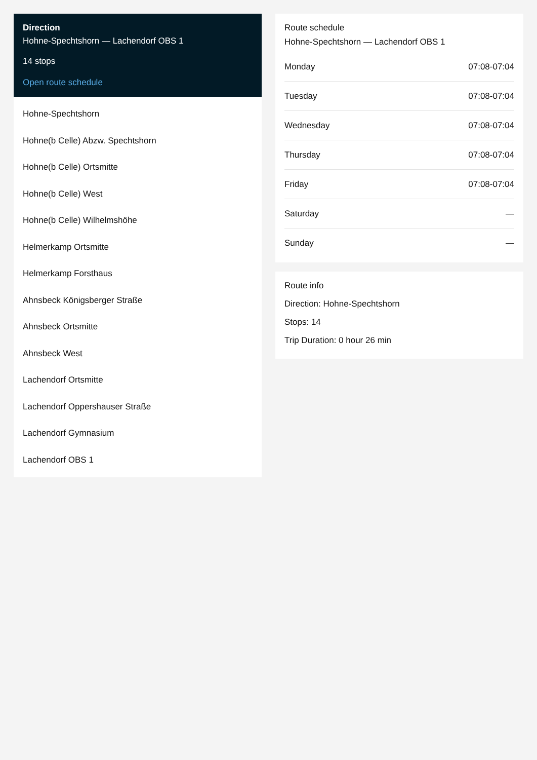Direction
Hohne-Spechtshorn — Lachendorf OBS 1
14 stops
Open route schedule
Hohne-Spechtshorn
Hohne(b Celle) Abzw. Spechtshorn
Hohne(b Celle) Ortsmitte
Hohne(b Celle) West
Hohne(b Celle) Wilhelmshöhe
Helmerkamp Ortsmitte
Helmerkamp Forsthaus
Ahnsbeck Königsberger Straße
Ahnsbeck Ortsmitte
Ahnsbeck West
Lachendorf Ortsmitte
Lachendorf Oppershauser Straße
Lachendorf Gymnasium
Lachendorf OBS 1
Route schedule
Hohne-Spechtshorn — Lachendorf OBS 1
| Monday | 07:08-07:04 |
| Tuesday | 07:08-07:04 |
| Wednesday | 07:08-07:04 |
| Thursday | 07:08-07:04 |
| Friday | 07:08-07:04 |
| Saturday | — |
| Sunday | — |
Route info
Direction: Hohne-Spechtshorn
Stops: 14
Trip Duration: 0 hour 26 min